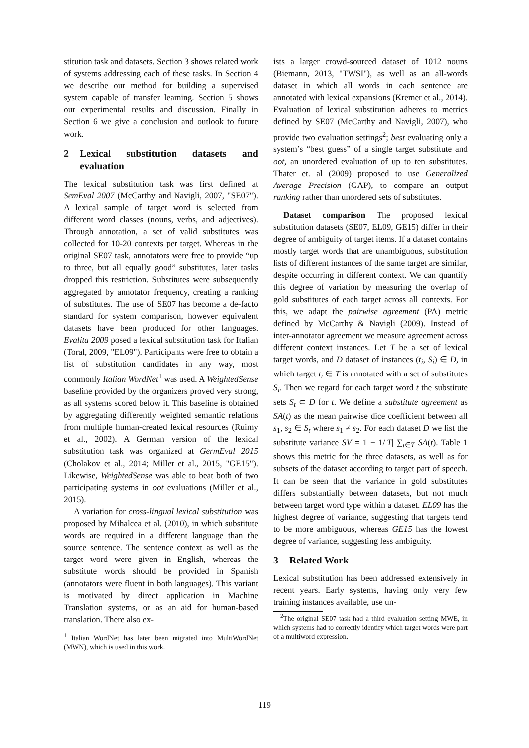stitution task and datasets. Section 3 shows related work of systems addressing each of these tasks. In Section 4 we describe our method for building a supervised system capable of transfer learning. Section 5 shows our experimental results and discussion. Finally in Section 6 we give a conclusion and outlook to future work.
2 Lexical substitution datasets and evaluation
The lexical substitution task was first defined at SemEval 2007 (McCarthy and Navigli, 2007, "SE07"). A lexical sample of target word is selected from different word classes (nouns, verbs, and adjectives). Through annotation, a set of valid substitutes was collected for 10-20 contexts per target. Whereas in the original SE07 task, annotators were free to provide “up to three, but all equally good” substitutes, later tasks dropped this restriction. Substitutes were subsequently aggregated by annotator frequency, creating a ranking of substitutes. The use of SE07 has become a de-facto standard for system comparison, however equivalent datasets have been produced for other languages. Evalita 2009 posed a lexical substitution task for Italian (Toral, 2009, "EL09"). Participants were free to obtain a list of substitution candidates in any way, most commonly Italian WordNet<sup>1</sup> was used. A WeightedSense baseline provided by the organizers proved very strong, as all systems scored below it. This baseline is obtained by aggregating differently weighted semantic relations from multiple human-created lexical resources (Ruimy et al., 2002). A German version of the lexical substitution task was organized at GermEval 2015 (Cholakov et al., 2014; Miller et al., 2015, "GE15"). Likewise, WeightedSense was able to beat both of two participating systems in oot evaluations (Miller et al., 2015).
A variation for cross-lingual lexical substitution was proposed by Mihalcea et al. (2010), in which substitute words are required in a different language than the source sentence. The sentence context as well as the target word were given in English, whereas the substitute words should be provided in Spanish (annotators were fluent in both languages). This variant is motivated by direct application in Machine Translation systems, or as an aid for human-based translation. There also ex-
<sup>1</sup> Italian WordNet has later been migrated into MultiWordNet (MWN), which is used in this work.
ists a larger crowd-sourced dataset of 1012 nouns (Biemann, 2013, "TWSI"), as well as an all-words dataset in which all words in each sentence are annotated with lexical expansions (Kremer et al., 2014). Evaluation of lexical substitution adheres to metrics defined by SE07 (McCarthy and Navigli, 2007), who provide two evaluation settings<sup>2</sup>; best evaluating only a system’s “best guess” of a single target substitute and oot, an unordered evaluation of up to ten substitutes. Thater et. al (2009) proposed to use Generalized Average Precision (GAP), to compare an output ranking rather than unordered sets of substitutes.
Dataset comparison The proposed lexical substitution datasets (SE07, EL09, GE15) differ in their degree of ambiguity of target items. If a dataset contains mostly target words that are unambiguous, substitution lists of different instances of the same target are similar, despite occurring in different context. We can quantify this degree of variation by measuring the overlap of gold substitutes of each target across all contexts. For this, we adapt the pairwise agreement (PA) metric defined by McCarthy & Navigli (2009). Instead of inter-annotator agreement we measure agreement across different context instances. Let T be a set of lexical target words, and D dataset of instances (t<sub>i</sub>, S<sub>i</sub>) ∈ D, in which target t<sub>i</sub> ∈ T is annotated with a set of substitutes S<sub>i</sub>. Then we regard for each target word t the substitute sets S<sub>t</sub> ⊂ D for t. We define a substitute agreement as SA(t) as the mean pairwise dice coefficient between all s<sub>1</sub>, s<sub>2</sub> ∈ S<sub>t</sub> where s<sub>1</sub> ≠ s<sub>2</sub>. For each dataset D we list the substitute variance SV = 1 − 1/|T| ∑<sub>t∈T</sub> SA(t). Table 1 shows this metric for the three datasets, as well as for subsets of the dataset according to target part of speech. It can be seen that the variance in gold substitutes differs substantially between datasets, but not much between target word type within a dataset. EL09 has the highest degree of variance, suggesting that targets tend to be more ambiguous, whereas GE15 has the lowest degree of variance, suggesting less ambiguity.
3 Related Work
Lexical substitution has been addressed extensively in recent years. Early systems, having only very few training instances available, use un-
<sup>2</sup> The original SE07 task had a third evaluation setting MWE, in which systems had to correctly identify which target words were part of a multiword expression.
119